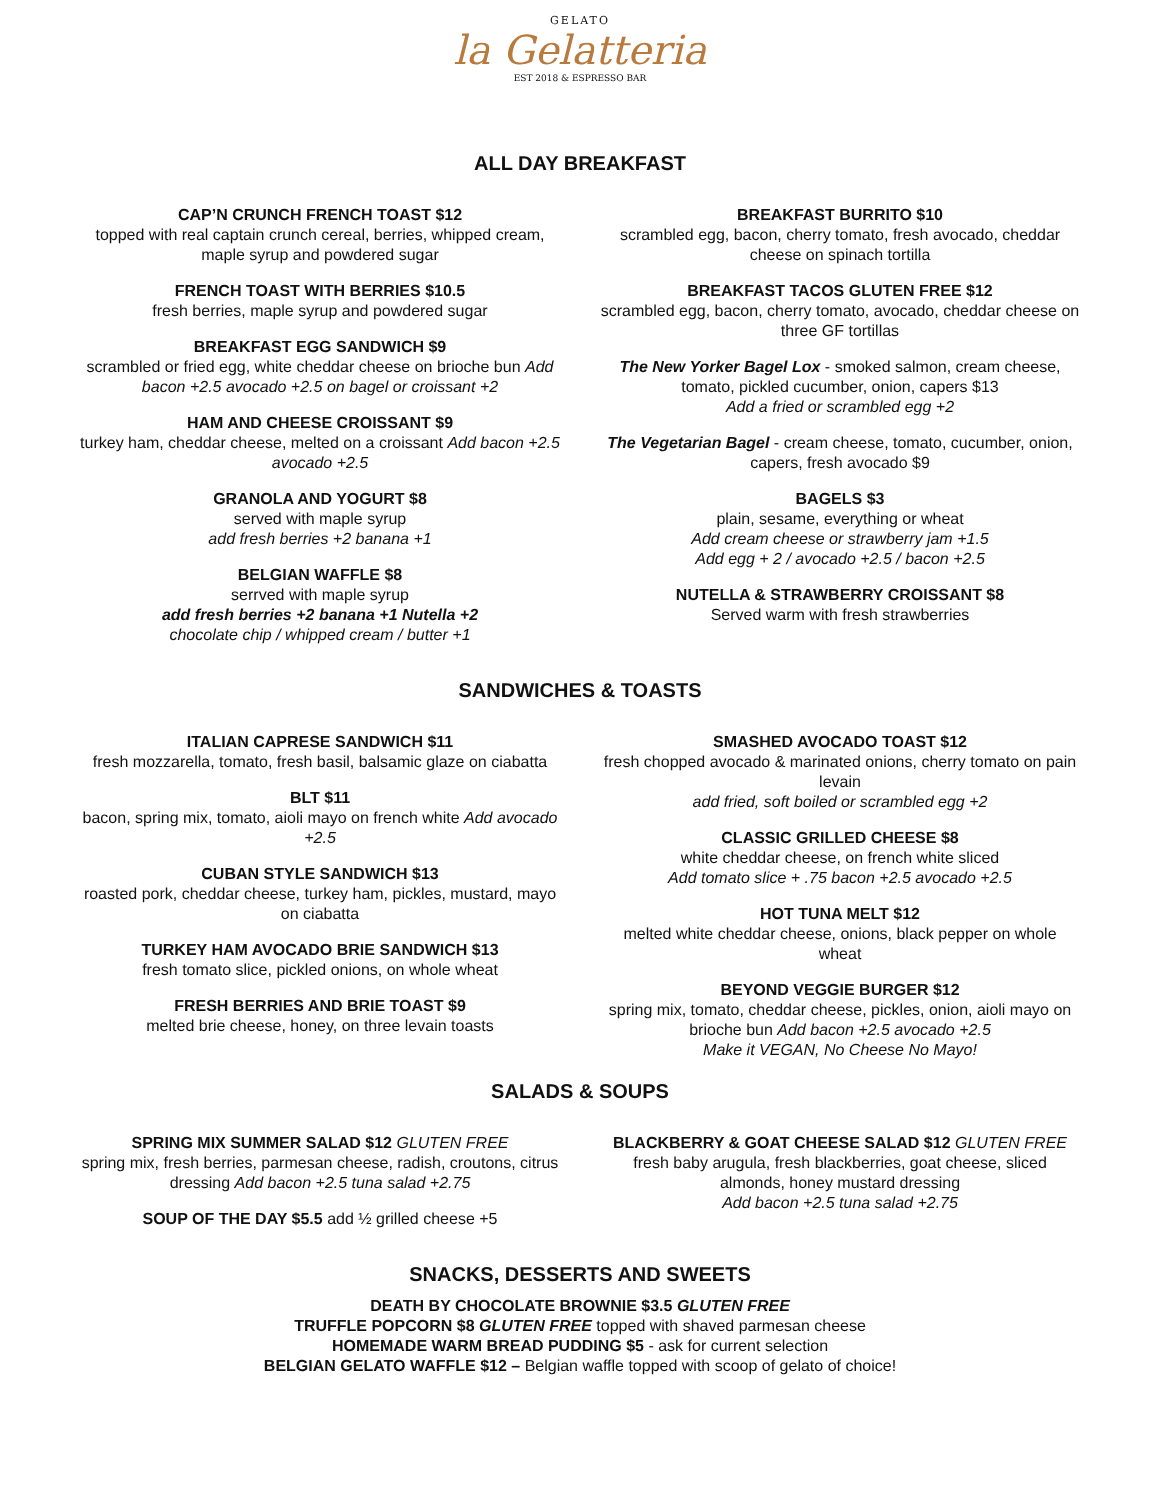GELATO
la Gelatteria
EST 2018 & ESPRESSO BAR
ALL DAY BREAKFAST
CAP’N CRUNCH FRENCH TOAST $12
topped with real captain crunch cereal, berries, whipped cream, maple syrup and powdered sugar
FRENCH TOAST WITH BERRIES $10.5
fresh berries, maple syrup and powdered sugar
BREAKFAST EGG SANDWICH $9
scrambled or fried egg, white cheddar cheese on brioche bun Add bacon +2.5 avocado +2.5 on bagel or croissant +2
HAM AND CHEESE CROISSANT $9
turkey ham, cheddar cheese, melted on a croissant Add bacon +2.5 avocado +2.5
GRANOLA AND YOGURT $8
served with maple syrup
add fresh berries +2 banana +1
BELGIAN WAFFLE $8
serrved with maple syrup
add fresh berries +2 banana +1 Nutella +2
chocolate chip / whipped cream / butter +1
BREAKFAST BURRITO $10
scrambled egg, bacon, cherry tomato, fresh avocado, cheddar cheese on spinach tortilla
BREAKFAST TACOS GLUTEN FREE $12
scrambled egg, bacon, cherry tomato, avocado, cheddar cheese on three GF tortillas
The New Yorker Bagel Lox - smoked salmon, cream cheese, tomato, pickled cucumber, onion, capers $13
Add a fried or scrambled egg +2
The Vegetarian Bagel - cream cheese, tomato, cucumber, onion, capers, fresh avocado $9
BAGELS $3
plain, sesame, everything or wheat
Add cream cheese or strawberry jam +1.5
Add egg + 2 / avocado +2.5 / bacon +2.5
NUTELLA & STRAWBERRY CROISSANT $8
Served warm with fresh strawberries
SANDWICHES & TOASTS
ITALIAN CAPRESE SANDWICH $11
fresh mozzarella, tomato, fresh basil, balsamic glaze on ciabatta
BLT $11
bacon, spring mix, tomato, aioli mayo on french white Add avocado +2.5
CUBAN STYLE SANDWICH $13
roasted pork, cheddar cheese, turkey ham, pickles, mustard, mayo on ciabatta
TURKEY HAM AVOCADO BRIE SANDWICH $13
fresh tomato slice, pickled onions, on whole wheat
FRESH BERRIES AND BRIE TOAST $9
melted brie cheese, honey, on three levain toasts
SMASHED AVOCADO TOAST $12
fresh chopped avocado & marinated onions, cherry tomato on pain levain
add fried, soft boiled or scrambled egg +2
CLASSIC GRILLED CHEESE $8
white cheddar cheese, on french white sliced
Add tomato slice + .75 bacon +2.5 avocado +2.5
HOT TUNA MELT $12
melted white cheddar cheese, onions, black pepper on whole wheat
BEYOND VEGGIE BURGER $12
spring mix, tomato, cheddar cheese, pickles, onion, aioli mayo on brioche bun Add bacon +2.5 avocado +2.5
Make it VEGAN, No Cheese No Mayo!
SALADS & SOUPS
SPRING MIX SUMMER SALAD $12 GLUTEN FREE
spring mix, fresh berries, parmesan cheese, radish, croutons, citrus dressing Add bacon +2.5 tuna salad +2.75
SOUP OF THE DAY $5.5 add ½ grilled cheese +5
BLACKBERRY & GOAT CHEESE SALAD $12 GLUTEN FREE
fresh baby arugula, fresh blackberries, goat cheese, sliced almonds, honey mustard dressing
Add bacon +2.5 tuna salad +2.75
SNACKS, DESSERTS AND SWEETS
DEATH BY CHOCOLATE BROWNIE $3.5 GLUTEN FREE
TRUFFLE POPCORN $8 GLUTEN FREE topped with shaved parmesan cheese
HOMEMADE WARM BREAD PUDDING $5 - ask for current selection
BELGIAN GELATO WAFFLE $12 – Belgian waffle topped with scoop of gelato of choice!